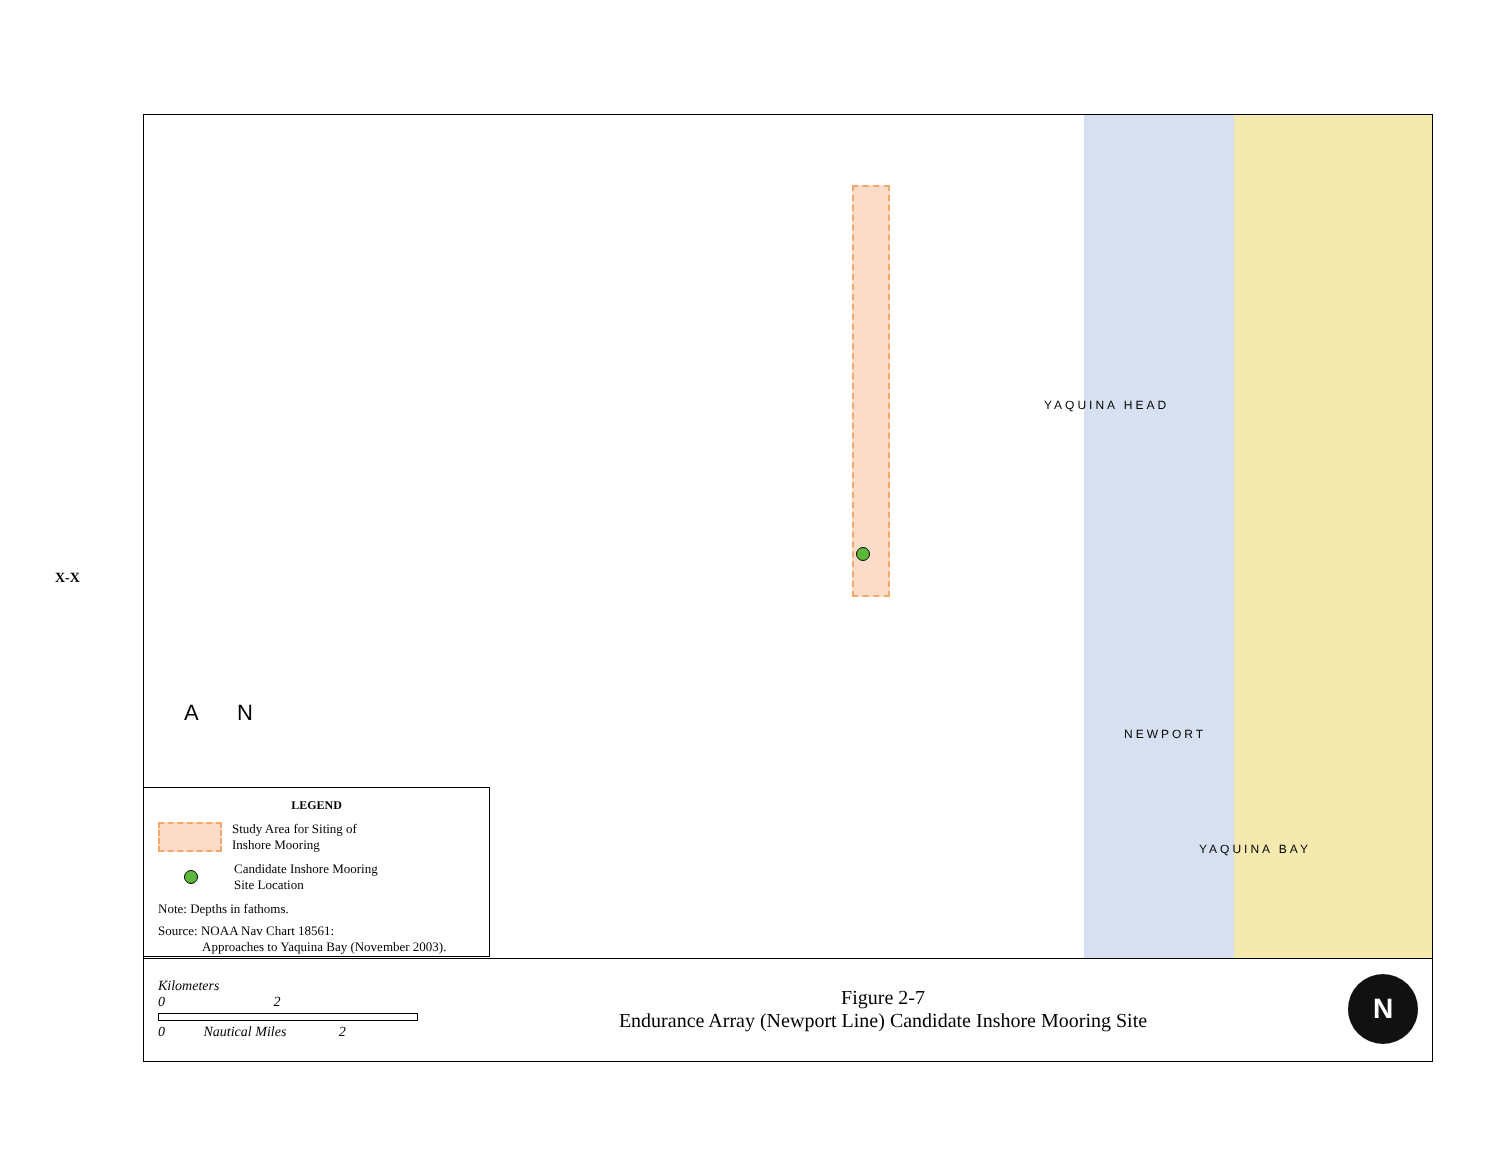X-X
YAQUINA HEAD
NEWPORT
YAQUINA BAY
A N
LEGEND
Study Area for Siting of
Inshore Mooring
Candidate Inshore Mooring
Site Location
Note: Depths in fathoms.
Source: NOAA Nav Chart 18561:
Approaches to Yaquina Bay (November 2003).
Kilometers
0 2
0 Nautical Miles 2
Figure 2-7
Endurance Array (Newport Line) Candidate Inshore Mooring Site
N